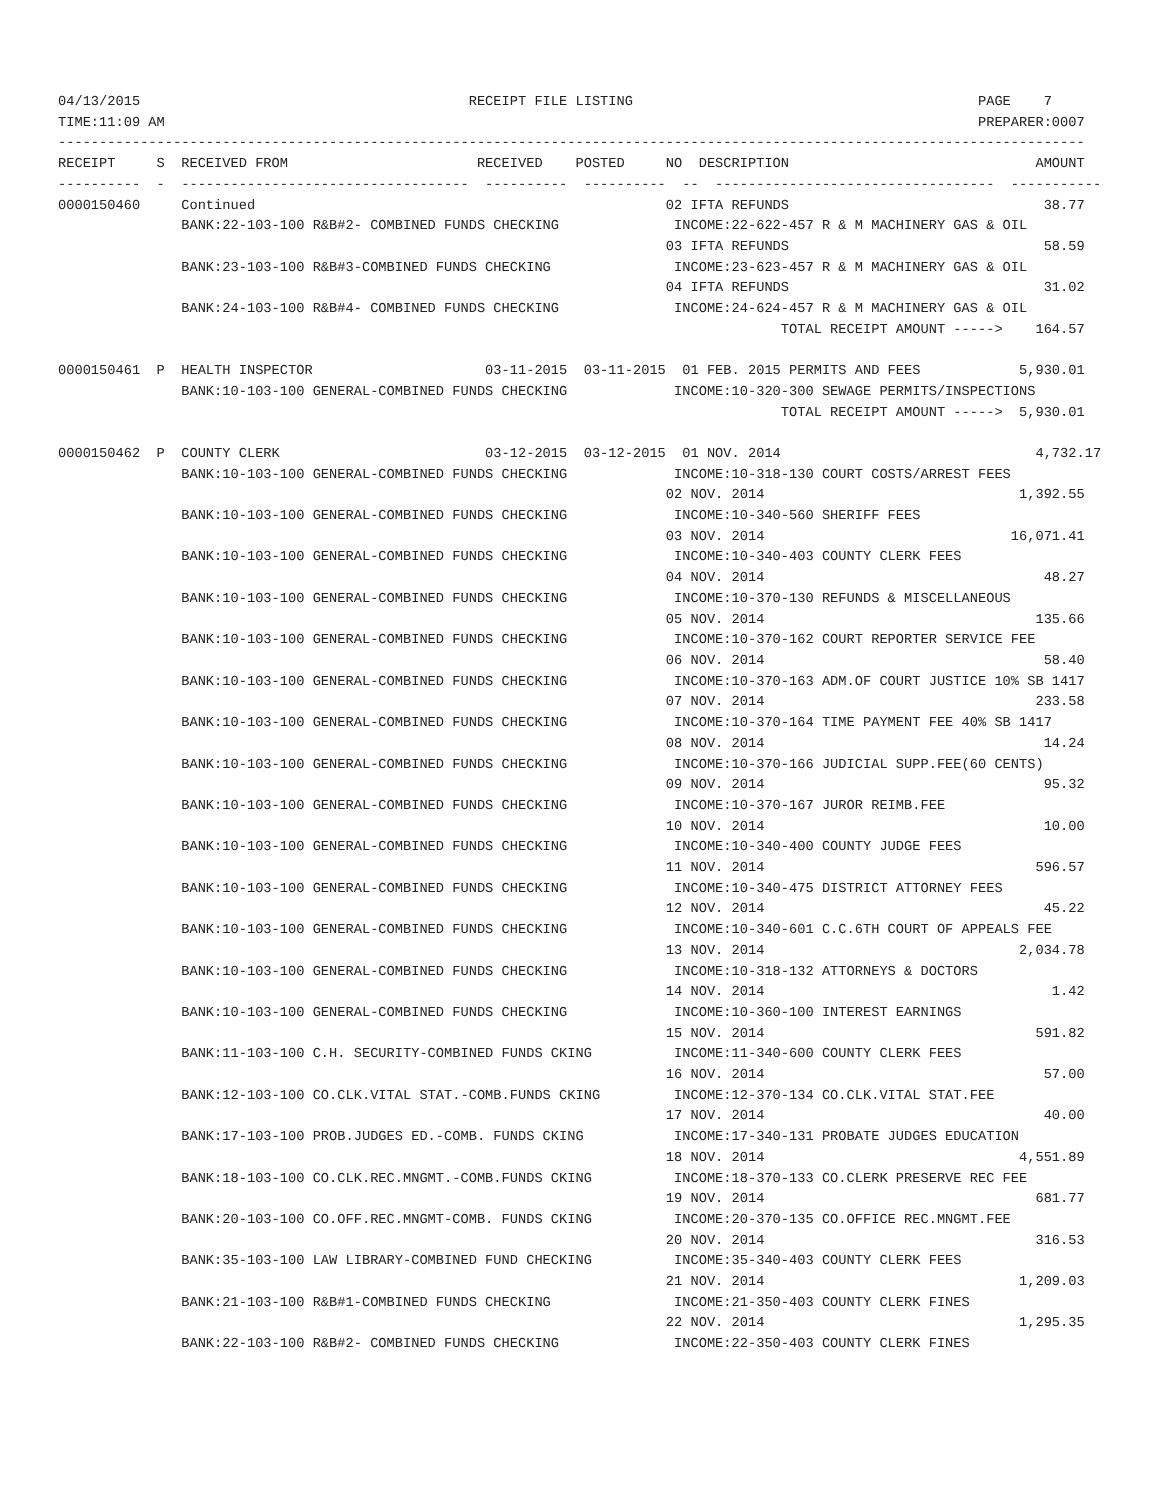04/13/2015                                        RECEIPT FILE LISTING                                          PAGE    7
TIME:11:09 AM                                                                                                   PREPARER:0007
-----------------------------------------------------------------------------------------------------------------------------
RECEIPT     S  RECEIVED FROM                       RECEIVED    POSTED     NO  DESCRIPTION                              AMOUNT
----------  -  -----------------------------------  ----------  ----------  --  ----------------------------------  -----------
0000150460     Continued                                                  02 IFTA REFUNDS                               38.77
               BANK:22-103-100 R&B#2- COMBINED FUNDS CHECKING              INCOME:22-622-457 R & M MACHINERY GAS & OIL
                                                                          03 IFTA REFUNDS                               58.59
               BANK:23-103-100 R&B#3-COMBINED FUNDS CHECKING               INCOME:23-623-457 R & M MACHINERY GAS & OIL
                                                                          04 IFTA REFUNDS                               31.02
               BANK:24-103-100 R&B#4- COMBINED FUNDS CHECKING              INCOME:24-624-457 R & M MACHINERY GAS & OIL
                                                                                        TOTAL RECEIPT AMOUNT ----->    164.57

0000150461  P  HEALTH INSPECTOR                     03-11-2015  03-11-2015  01 FEB. 2015 PERMITS AND FEES            5,930.01
               BANK:10-103-100 GENERAL-COMBINED FUNDS CHECKING             INCOME:10-320-300 SEWAGE PERMITS/INSPECTIONS
                                                                                        TOTAL RECEIPT AMOUNT ----->  5,930.01

0000150462  P  COUNTY CLERK                         03-12-2015  03-12-2015  01 NOV. 2014                               4,732.17
               BANK:10-103-100 GENERAL-COMBINED FUNDS CHECKING             INCOME:10-318-130 COURT COSTS/ARREST FEES
                                                                          02 NOV. 2014                               1,392.55
               BANK:10-103-100 GENERAL-COMBINED FUNDS CHECKING             INCOME:10-340-560 SHERIFF FEES
                                                                          03 NOV. 2014                              16,071.41
               BANK:10-103-100 GENERAL-COMBINED FUNDS CHECKING             INCOME:10-340-403 COUNTY CLERK FEES
                                                                          04 NOV. 2014                                  48.27
               BANK:10-103-100 GENERAL-COMBINED FUNDS CHECKING             INCOME:10-370-130 REFUNDS & MISCELLANEOUS
                                                                          05 NOV. 2014                                 135.66
               BANK:10-103-100 GENERAL-COMBINED FUNDS CHECKING             INCOME:10-370-162 COURT REPORTER SERVICE FEE
                                                                          06 NOV. 2014                                  58.40
               BANK:10-103-100 GENERAL-COMBINED FUNDS CHECKING             INCOME:10-370-163 ADM.OF COURT JUSTICE 10% SB 1417
                                                                          07 NOV. 2014                                 233.58
               BANK:10-103-100 GENERAL-COMBINED FUNDS CHECKING             INCOME:10-370-164 TIME PAYMENT FEE 40% SB 1417
                                                                          08 NOV. 2014                                  14.24
               BANK:10-103-100 GENERAL-COMBINED FUNDS CHECKING             INCOME:10-370-166 JUDICIAL SUPP.FEE(60 CENTS)
                                                                          09 NOV. 2014                                  95.32
               BANK:10-103-100 GENERAL-COMBINED FUNDS CHECKING             INCOME:10-370-167 JUROR REIMB.FEE
                                                                          10 NOV. 2014                                  10.00
               BANK:10-103-100 GENERAL-COMBINED FUNDS CHECKING             INCOME:10-340-400 COUNTY JUDGE FEES
                                                                          11 NOV. 2014                                 596.57
               BANK:10-103-100 GENERAL-COMBINED FUNDS CHECKING             INCOME:10-340-475 DISTRICT ATTORNEY FEES
                                                                          12 NOV. 2014                                  45.22
               BANK:10-103-100 GENERAL-COMBINED FUNDS CHECKING             INCOME:10-340-601 C.C.6TH COURT OF APPEALS FEE
                                                                          13 NOV. 2014                               2,034.78
               BANK:10-103-100 GENERAL-COMBINED FUNDS CHECKING             INCOME:10-318-132 ATTORNEYS & DOCTORS
                                                                          14 NOV. 2014                                   1.42
               BANK:10-103-100 GENERAL-COMBINED FUNDS CHECKING             INCOME:10-360-100 INTEREST EARNINGS
                                                                          15 NOV. 2014                                 591.82
               BANK:11-103-100 C.H. SECURITY-COMBINED FUNDS CKING          INCOME:11-340-600 COUNTY CLERK FEES
                                                                          16 NOV. 2014                                  57.00
               BANK:12-103-100 CO.CLK.VITAL STAT.-COMB.FUNDS CKING         INCOME:12-370-134 CO.CLK.VITAL STAT.FEE
                                                                          17 NOV. 2014                                  40.00
               BANK:17-103-100 PROB.JUDGES ED.-COMB. FUNDS CKING           INCOME:17-340-131 PROBATE JUDGES EDUCATION
                                                                          18 NOV. 2014                               4,551.89
               BANK:18-103-100 CO.CLK.REC.MNGMT.-COMB.FUNDS CKING          INCOME:18-370-133 CO.CLERK PRESERVE REC FEE
                                                                          19 NOV. 2014                                 681.77
               BANK:20-103-100 CO.OFF.REC.MNGMT-COMB. FUNDS CKING          INCOME:20-370-135 CO.OFFICE REC.MNGMT.FEE
                                                                          20 NOV. 2014                                 316.53
               BANK:35-103-100 LAW LIBRARY-COMBINED FUND CHECKING          INCOME:35-340-403 COUNTY CLERK FEES
                                                                          21 NOV. 2014                               1,209.03
               BANK:21-103-100 R&B#1-COMBINED FUNDS CHECKING               INCOME:21-350-403 COUNTY CLERK FINES
                                                                          22 NOV. 2014                               1,295.35
               BANK:22-103-100 R&B#2- COMBINED FUNDS CHECKING              INCOME:22-350-403 COUNTY CLERK FINES